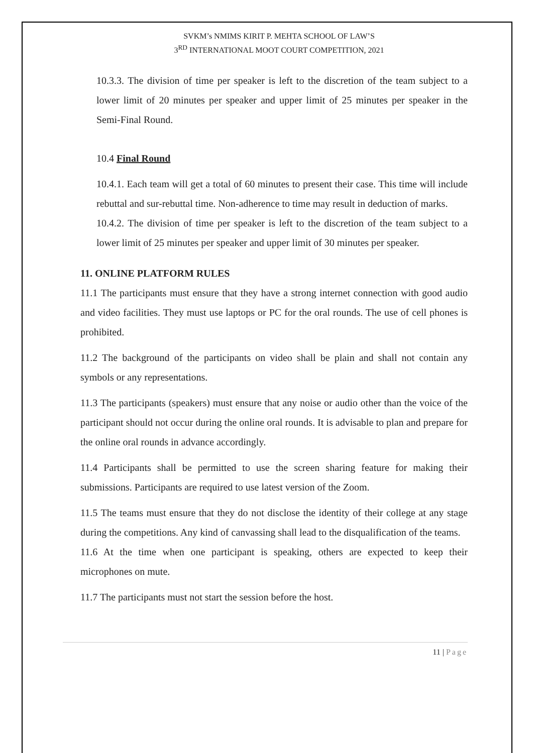SVKM’s NMIMS KIRIT P. MEHTA SCHOOL OF LAW’S
3<sup>RD</sup> INTERNATIONAL MOOT COURT COMPETITION, 2021
10.3.3. The division of time per speaker is left to the discretion of the team subject to a lower limit of 20 minutes per speaker and upper limit of 25 minutes per speaker in the Semi-Final Round.
10.4 Final Round
10.4.1. Each team will get a total of 60 minutes to present their case. This time will include rebuttal and sur-rebuttal time. Non-adherence to time may result in deduction of marks.
10.4.2. The division of time per speaker is left to the discretion of the team subject to a lower limit of 25 minutes per speaker and upper limit of 30 minutes per speaker.
11. ONLINE PLATFORM RULES
11.1 The participants must ensure that they have a strong internet connection with good audio and video facilities. They must use laptops or PC for the oral rounds. The use of cell phones is prohibited.
11.2 The background of the participants on video shall be plain and shall not contain any symbols or any representations.
11.3 The participants (speakers) must ensure that any noise or audio other than the voice of the participant should not occur during the online oral rounds. It is advisable to plan and prepare for the online oral rounds in advance accordingly.
11.4 Participants shall be permitted to use the screen sharing feature for making their submissions. Participants are required to use latest version of the Zoom.
11.5 The teams must ensure that they do not disclose the identity of their college at any stage during the competitions. Any kind of canvassing shall lead to the disqualification of the teams.
11.6 At the time when one participant is speaking, others are expected to keep their microphones on mute.
11.7 The participants must not start the session before the host.
11 | Page